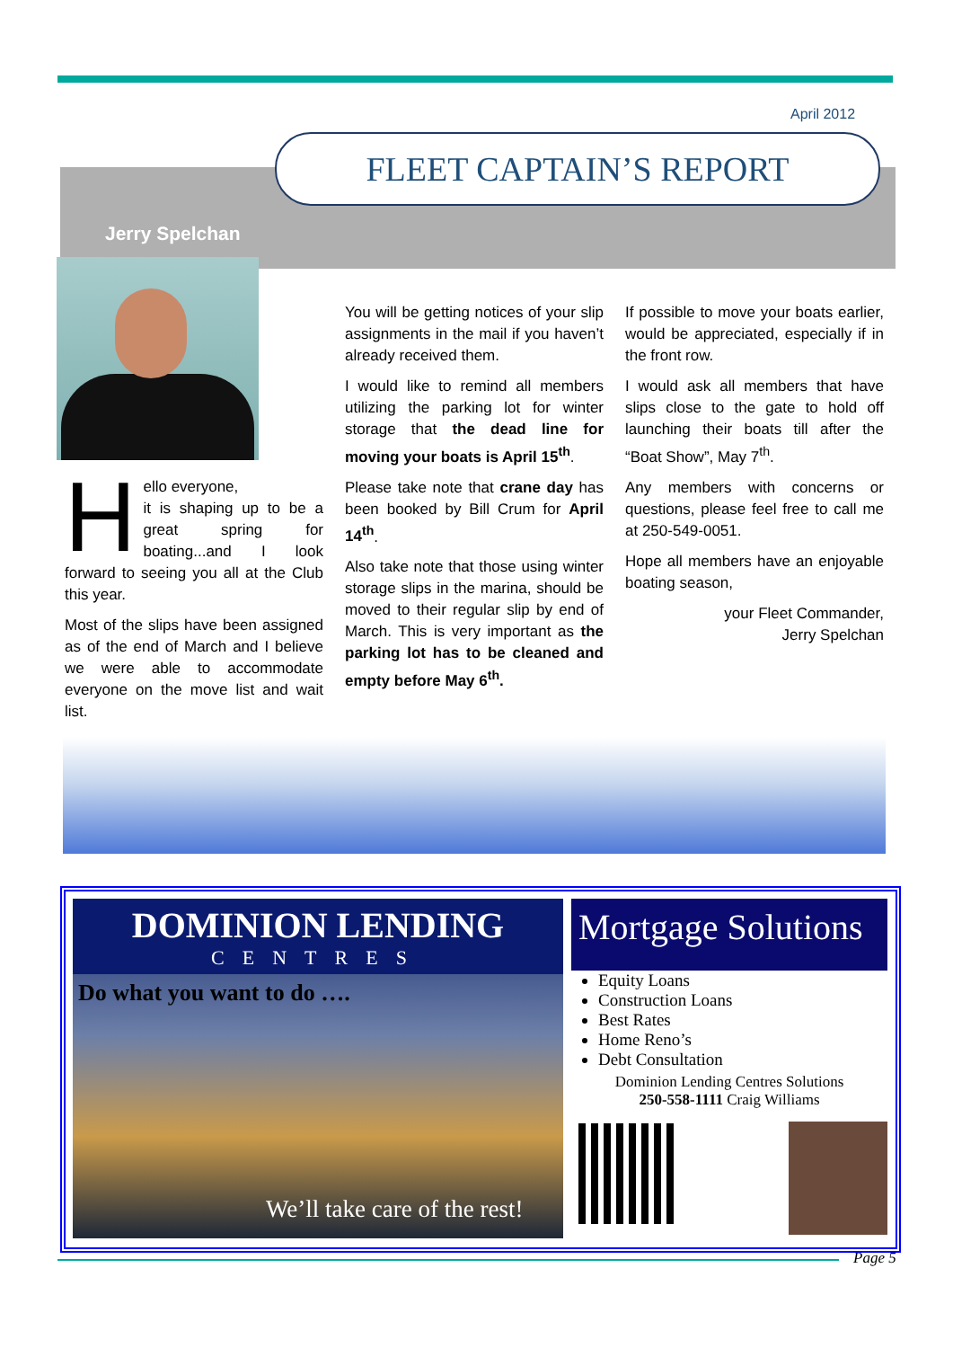April 2012
FLEET CAPTAIN’S REPORT
Jerry Spelchan
Hello everyone,
it is shaping up to be a great spring for boating...and I look forward to seeing you all at the Club this year.
Most of the slips have been assigned as of the end of March and I believe we were able to accommodate everyone on the move list and wait list.
You will be getting notices of your slip assignments in the mail if you haven’t already received them.
I would like to remind all members utilizing the parking lot for winter storage that the dead line for moving your boats is April 15<sup>th</sup>.
Please take note that crane day has been booked by Bill Crum for April 14<sup>th</sup>.
Also take note that those using winter storage slips in the marina, should be moved to their regular slip by end of March. This is very important as the parking lot has to be cleaned and empty before May 6<sup>th</sup>.
If possible to move your boats earlier, would be appreciated, especially if in the front row.
I would ask all members that have slips close to the gate to hold off launching their boats till after the “Boat Show”, May 7<sup>th</sup>.
Any members with concerns or questions, please feel free to call me at 250-549-0051.
Hope all members have an enjoyable boating season,
your Fleet Commander,
Jerry Spelchan
DOMINION LENDING
CENTRES
Do what you want to do ….
We’ll take care of the rest!
Mortgage Solutions
Equity Loans
Construction Loans
Best Rates
Home Reno’s
Debt Consultation
Dominion Lending Centres Solutions
250-558-1111 Craig Williams
Page 5